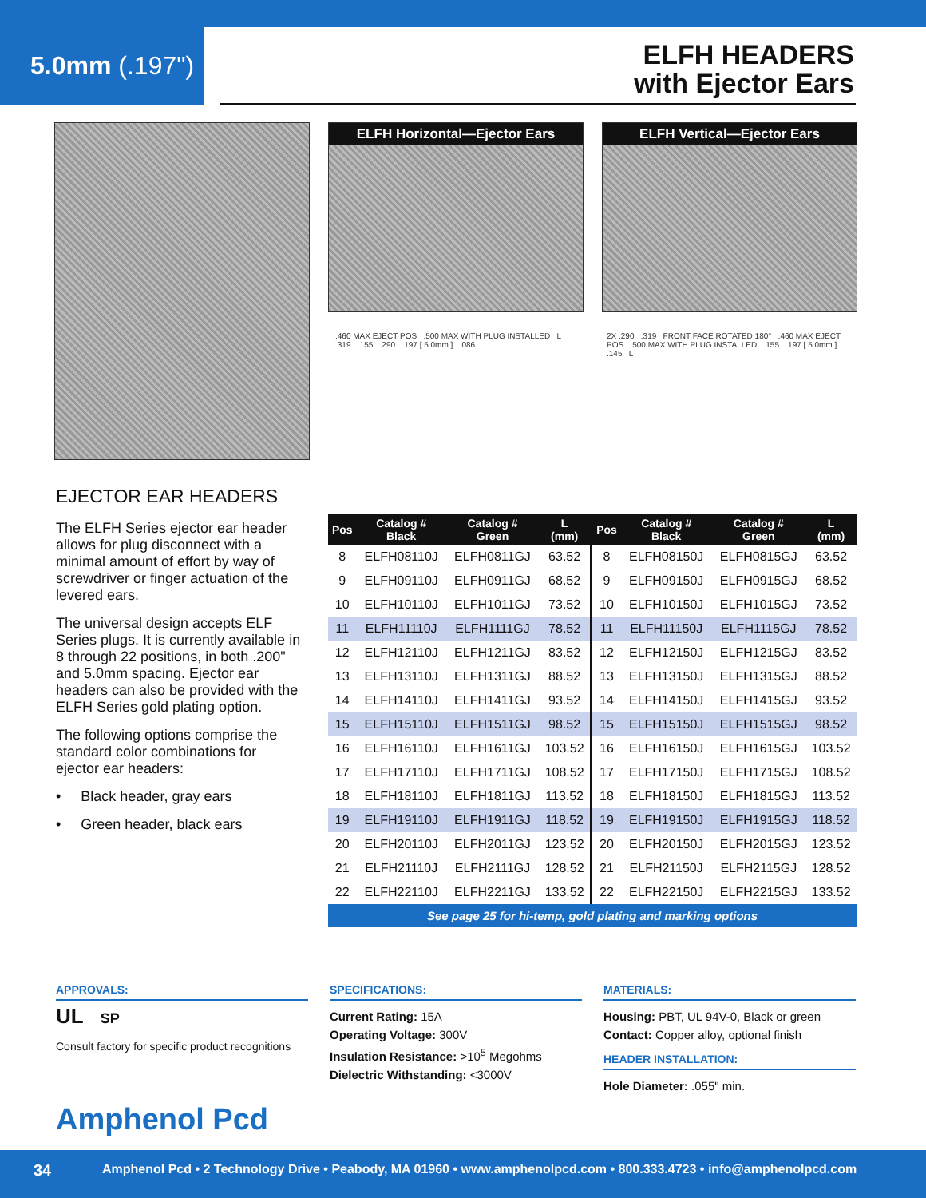5.0mm (.197")
ELFH HEADERS
with Ejector Ears
ELFH Horizontal—Ejector Ears ELFH Vertical—Ejector Ears
.460 MAX EJECT POS .500 MAX WITH PLUG INSTALLED L .319 .155 .290 .197 [ 5.0mm ] .086
2X .290 .319 FRONT FACE ROTATED 180° .460 MAX EJECT POS .500 MAX WITH PLUG INSTALLED .155 .197 [ 5.0mm ] .145 L
EJECTOR EAR HEADERS
The ELFH Series ejector ear header allows for plug disconnect with a minimal amount of effort by way of screwdriver or finger actuation of the levered ears.
The universal design accepts ELF Series plugs. It is currently available in 8 through 22 positions, in both .200" and 5.0mm spacing. Ejector ear headers can also be provided with the ELFH Series gold plating option.
The following options comprise the standard color combinations for ejector ear headers:
• Black header, gray ears
• Green header, black ears
| Pos | Catalog # Black | Catalog # Green | L (mm) | Pos | Catalog # Black | Catalog # Green | L (mm) |
| --- | --- | --- | --- | --- | --- | --- | --- |
| 8 | ELFH08110J | ELFH0811GJ | 63.52 | 8 | ELFH08150J | ELFH0815GJ | 63.52 |
| 9 | ELFH09110J | ELFH0911GJ | 68.52 | 9 | ELFH09150J | ELFH0915GJ | 68.52 |
| 10 | ELFH10110J | ELFH1011GJ | 73.52 | 10 | ELFH10150J | ELFH1015GJ | 73.52 |
| 11 | ELFH11110J | ELFH1111GJ | 78.52 | 11 | ELFH11150J | ELFH1115GJ | 78.52 |
| 12 | ELFH12110J | ELFH1211GJ | 83.52 | 12 | ELFH12150J | ELFH1215GJ | 83.52 |
| 13 | ELFH13110J | ELFH1311GJ | 88.52 | 13 | ELFH13150J | ELFH1315GJ | 88.52 |
| 14 | ELFH14110J | ELFH1411GJ | 93.52 | 14 | ELFH14150J | ELFH1415GJ | 93.52 |
| 15 | ELFH15110J | ELFH1511GJ | 98.52 | 15 | ELFH15150J | ELFH1515GJ | 98.52 |
| 16 | ELFH16110J | ELFH1611GJ | 103.52 | 16 | ELFH16150J | ELFH1615GJ | 103.52 |
| 17 | ELFH17110J | ELFH1711GJ | 108.52 | 17 | ELFH17150J | ELFH1715GJ | 108.52 |
| 18 | ELFH18110J | ELFH1811GJ | 113.52 | 18 | ELFH18150J | ELFH1815GJ | 113.52 |
| 19 | ELFH19110J | ELFH1911GJ | 118.52 | 19 | ELFH19150J | ELFH1915GJ | 118.52 |
| 20 | ELFH20110J | ELFH2011GJ | 123.52 | 20 | ELFH20150J | ELFH2015GJ | 123.52 |
| 21 | ELFH21110J | ELFH2111GJ | 128.52 | 21 | ELFH21150J | ELFH2115GJ | 128.52 |
| 22 | ELFH22110J | ELFH2211GJ | 133.52 | 22 | ELFH22150J | ELFH2215GJ | 133.52 |
| See page 25 for hi-temp, gold plating and marking options | | | | | | | |
APPROVALS:
UL SP
Consult factory for specific product recognitions
SPECIFICATIONS:
Current Rating: 15A
Operating Voltage: 300V
Insulation Resistance: >10<sup>5</sup> Megohms
Dielectric Withstanding: <3000V
MATERIALS:
Housing: PBT, UL 94V-0, Black or green
Contact: Copper alloy, optional finish
HEADER INSTALLATION:
Hole Diameter: .055" min.
Amphenol Pcd
34 Amphenol Pcd • 2 Technology Drive • Peabody, MA 01960 • www.amphenolpcd.com • 800.333.4723 • info@amphenolpcd.com